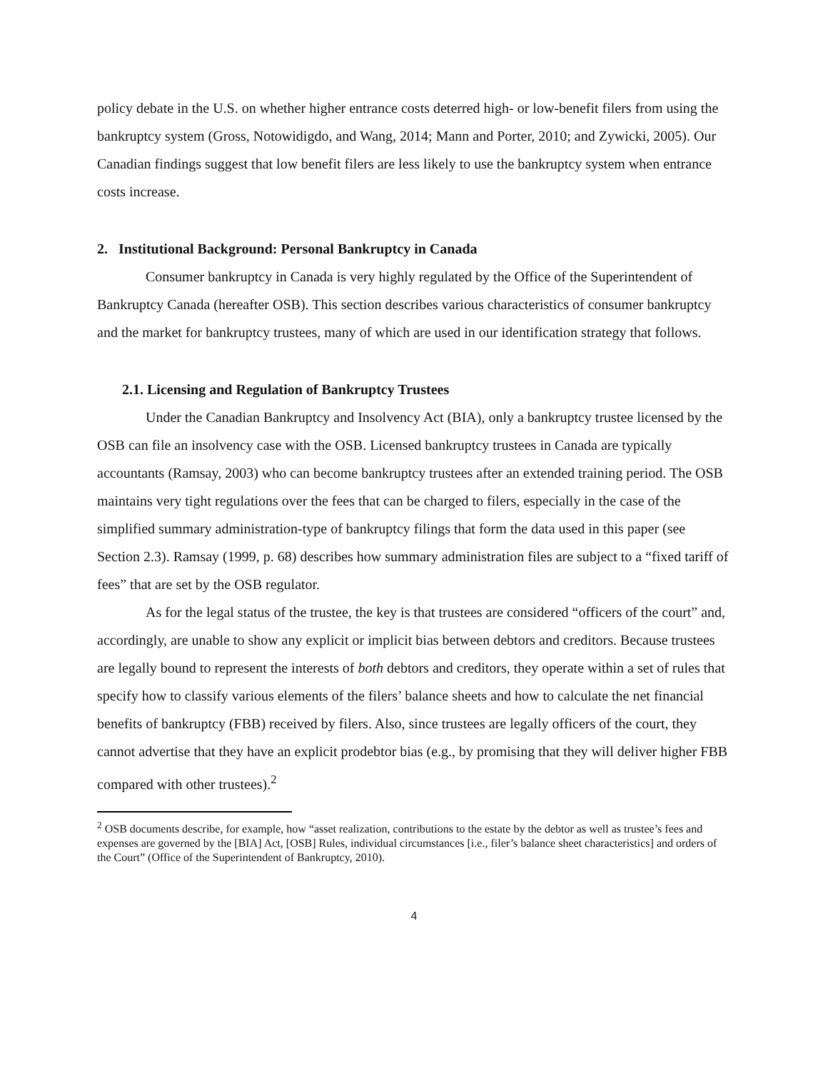policy debate in the U.S. on whether higher entrance costs deterred high- or low-benefit filers from using the bankruptcy system (Gross, Notowidigdo, and Wang, 2014; Mann and Porter, 2010; and Zywicki, 2005). Our Canadian findings suggest that low benefit filers are less likely to use the bankruptcy system when entrance costs increase.
2. Institutional Background: Personal Bankruptcy in Canada
Consumer bankruptcy in Canada is very highly regulated by the Office of the Superintendent of Bankruptcy Canada (hereafter OSB). This section describes various characteristics of consumer bankruptcy and the market for bankruptcy trustees, many of which are used in our identification strategy that follows.
2.1. Licensing and Regulation of Bankruptcy Trustees
Under the Canadian Bankruptcy and Insolvency Act (BIA), only a bankruptcy trustee licensed by the OSB can file an insolvency case with the OSB. Licensed bankruptcy trustees in Canada are typically accountants (Ramsay, 2003) who can become bankruptcy trustees after an extended training period. The OSB maintains very tight regulations over the fees that can be charged to filers, especially in the case of the simplified summary administration-type of bankruptcy filings that form the data used in this paper (see Section 2.3). Ramsay (1999, p. 68) describes how summary administration files are subject to a “fixed tariff of fees” that are set by the OSB regulator.
As for the legal status of the trustee, the key is that trustees are considered “officers of the court” and, accordingly, are unable to show any explicit or implicit bias between debtors and creditors. Because trustees are legally bound to represent the interests of both debtors and creditors, they operate within a set of rules that specify how to classify various elements of the filers’ balance sheets and how to calculate the net financial benefits of bankruptcy (FBB) received by filers. Also, since trustees are legally officers of the court, they cannot advertise that they have an explicit prodebtor bias (e.g., by promising that they will deliver higher FBB compared with other trustees).<sup>2</sup>
<sup>2</sup> OSB documents describe, for example, how “asset realization, contributions to the estate by the debtor as well as trustee’s fees and expenses are governed by the [BIA] Act, [OSB] Rules, individual circumstances [i.e., filer’s balance sheet characteristics] and orders of the Court” (Office of the Superintendent of Bankruptcy, 2010).
4